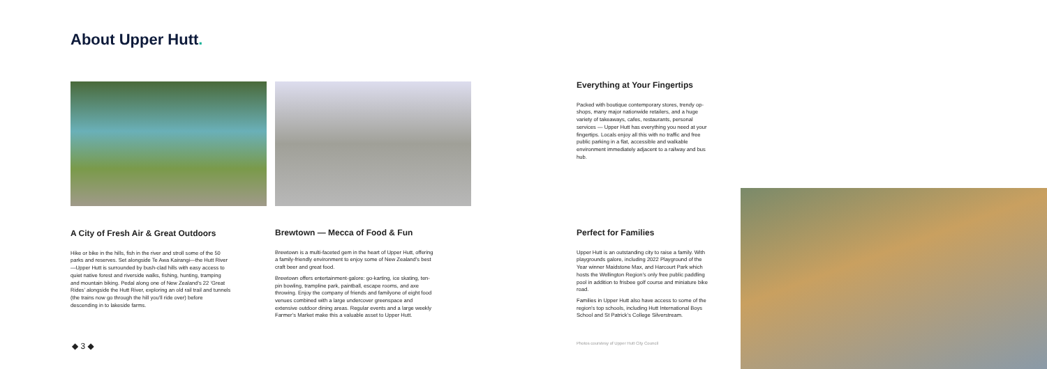About Upper Hutt.
A City of Fresh Air & Great Outdoors
Hike or bike in the hills, fish in the river and stroll some of the 50 parks and reserves. Set alongside Te Awa Kairangi—the Hutt River—Upper Hutt is surrounded by bush-clad hills with easy access to quiet native forest and riverside walks, fishing, hunting, tramping and mountain biking. Pedal along one of New Zealand’s 22 ‘Great Rides’ alongside the Hutt River, exploring an old rail trail and tunnels (the trains now go through the hill you’ll ride over) before descending in to lakeside farms.
Brewtown — Mecca of Food & Fun
Brewtown is a multi-faceted gem in the heart of Upper Hutt, offering a family-friendly environment to enjoy some of New Zealand’s best craft beer and great food.
Brewtown offers entertainment-galore: go-karting, ice skating, ten-pin bowling, trampline park, paintball, escape rooms, and axe throwing. Enjoy the company of friends and familyone of eight food venues combined with a large undercover greenspace and extensive outdoor dining areas. Regular events and a large weekly Farmer’s Market make this a valuable asset to Upper Hutt.
Everything at Your Fingertips
Packed with boutique contemporary stores, trendy op-shops, many major nationwide retailers, and a huge variety of takeaways, cafes, restaurants, personal services — Upper Hutt has everything you need at your fingertips. Locals enjoy all this with no traffic and free public parking in a flat, accessible and walkable environment immediately adjacent to a railway and bus hub.
Perfect for Families
Upper Hutt is an outstanding city to raise a family. With playgrounds galore, including 2022 Playground of the Year winner Maidstone Max, and Harcourt Park which hosts the Wellington Region’s only free public paddling pool in addition to frisbee golf course and miniature bike road.
Families in Upper Hutt also have access to some of the region’s top schools, including Hutt International Boys School and St Patrick’s College Silverstream.
◆ 3 ◆
Photos courstesy of Upper Hutt City Council